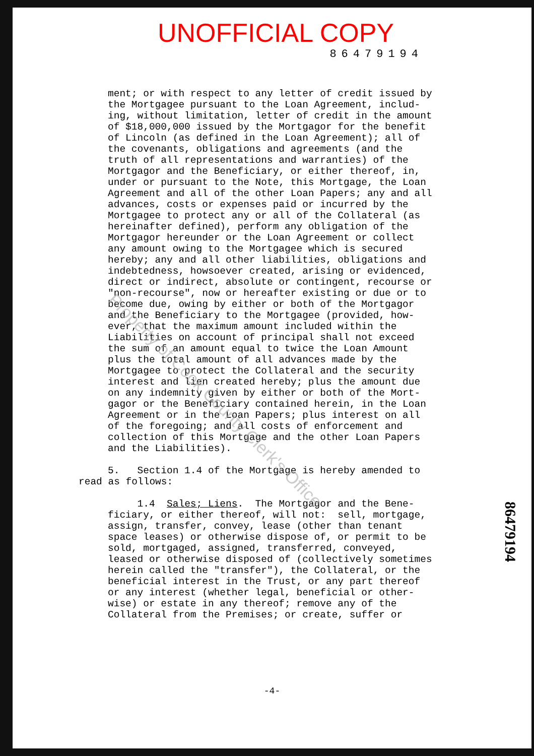UNOFFICIAL COPY
86479194
ment; or with respect to any letter of credit issued by the Mortgagee pursuant to the Loan Agreement, includ- ing, without limitation, letter of credit in the amount of $18,000,000 issued by the Mortgagor for the benefit of Lincoln (as defined in the Loan Agreement); all of the covenants, obligations and agreements (and the truth of all representations and warranties) of the Mortgagor and the Beneficiary, or either thereof, in, under or pursuant to the Note, this Mortgage, the Loan Agreement and all of the other Loan Papers; any and all advances, costs or expenses paid or incurred by the Mortgagee to protect any or all of the Collateral (as hereinafter defined), perform any obligation of the Mortgagor hereunder or the Loan Agreement or collect any amount owing to the Mortgagee which is secured hereby; any and all other liabilities, obligations and indebtedness, howsoever created, arising or evidenced, direct or indirect, absolute or contingent, recourse or "non-recourse", now or hereafter existing or due or to become due, owing by either or both of the Mortgagor and the Beneficiary to the Mortgagee (provided, how- ever, that the maximum amount included within the Liabilities on account of principal shall not exceed the sum of an amount equal to twice the Loan Amount plus the total amount of all advances made by the Mortgagee to protect the Collateral and the security interest and lien created hereby; plus the amount due on any indemnity given by either or both of the Mort- gagor or the Beneficiary contained herein, in the Loan Agreement or in the Loan Papers; plus interest on all of the foregoing; and all costs of enforcement and collection of this Mortgage and the other Loan Papers and the Liabilities). 5. Section 1.4 of the Mortgage is hereby amended to
read as follows:
1.4 Sales; Liens. The Mortgagor and the Bene- ficiary, or either thereof, will not: sell, mortgage, assign, transfer, convey, lease (other than tenant space leases) or otherwise dispose of, or permit to be sold, mortgaged, assigned, transferred, conveyed, leased or otherwise disposed of (collectively sometimes herein called the "transfer"), the Collateral, or the beneficial interest in the Trust, or any part thereof or any interest (whether legal, beneficial or other- wise) or estate in any thereof; remove any of the Collateral from the Premises; or create, suffer or
-4-
86479194
Property of Cook County Clerk's Office